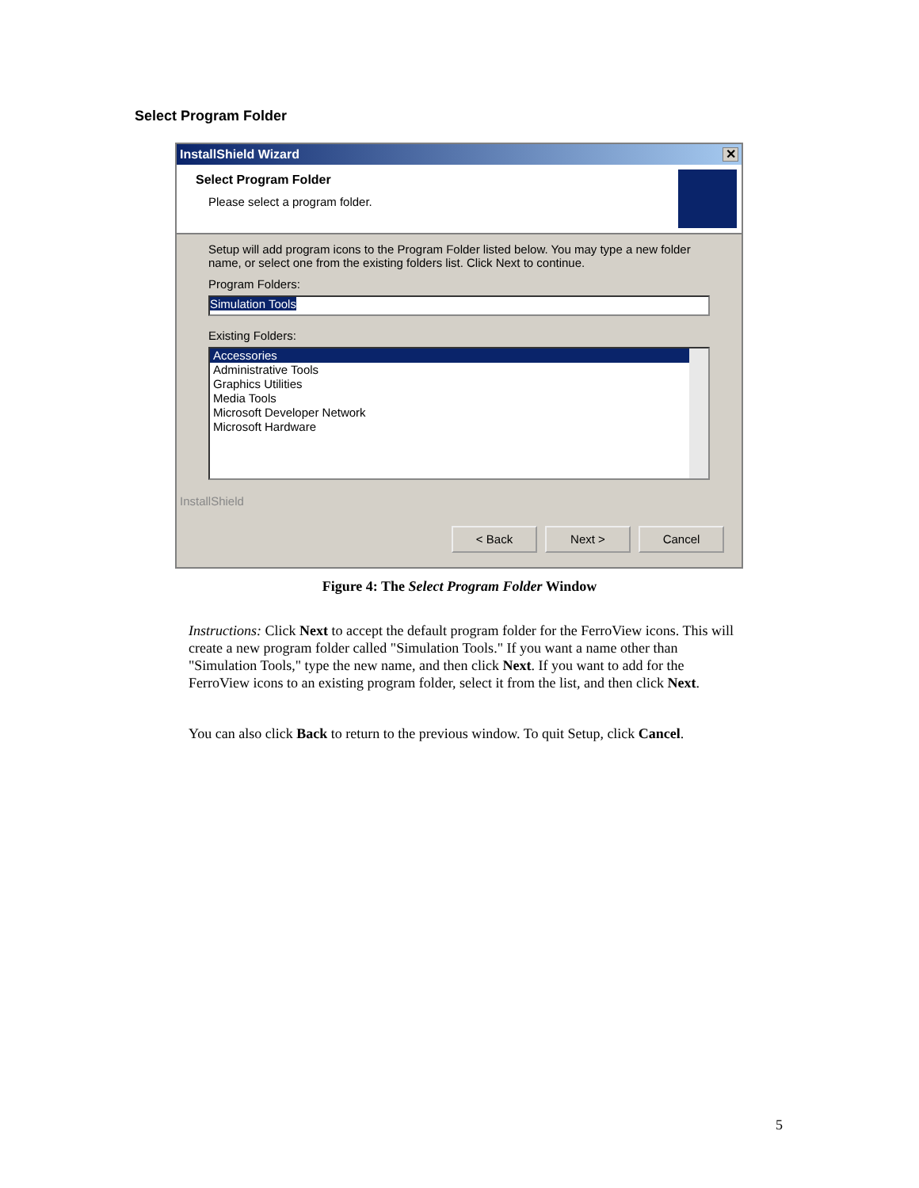Select Program Folder
InstallShield Wizard
✕
Select Program Folder
Please select a program folder.
Setup will add program icons to the Program Folder listed below. You may type a new folder name, or select one from the existing folders list. Click Next to continue.
Program Folders:
Simulation Tools
Existing Folders:
Accessories
Administrative Tools
Graphics Utilities
Media Tools
Microsoft Developer Network
Microsoft Hardware
InstallShield
< Back Next > Cancel
Figure 4: The Select Program Folder Window
Instructions: Click Next to accept the default program folder for the FerroView icons. This will create a new program folder called "Simulation Tools." If you want a name other than "Simulation Tools," type the new name, and then click Next. If you want to add for the FerroView icons to an existing program folder, select it from the list, and then click Next.
You can also click Back to return to the previous window. To quit Setup, click Cancel.
5